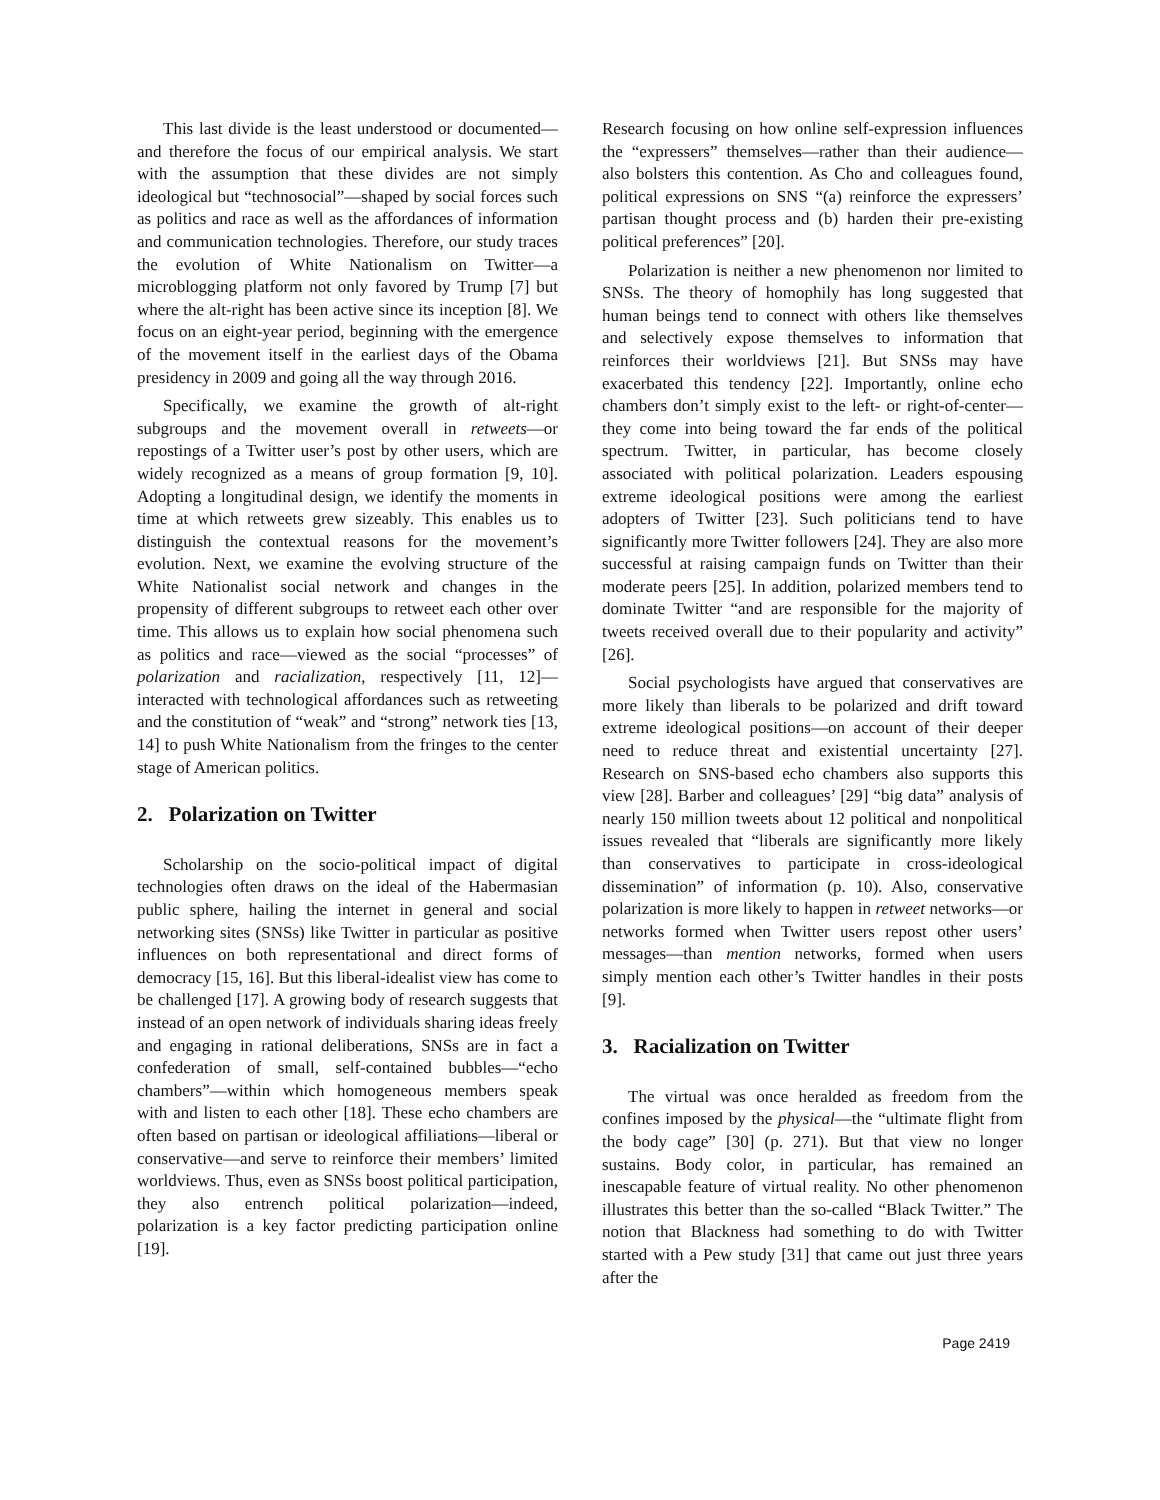This last divide is the least understood or documented—and therefore the focus of our empirical analysis. We start with the assumption that these divides are not simply ideological but “technosocial”—shaped by social forces such as politics and race as well as the affordances of information and communication technologies. Therefore, our study traces the evolution of White Nationalism on Twitter—a microblogging platform not only favored by Trump [7] but where the alt-right has been active since its inception [8]. We focus on an eight-year period, beginning with the emergence of the movement itself in the earliest days of the Obama presidency in 2009 and going all the way through 2016.
Specifically, we examine the growth of alt-right subgroups and the movement overall in retweets—or repostings of a Twitter user’s post by other users, which are widely recognized as a means of group formation [9, 10]. Adopting a longitudinal design, we identify the moments in time at which retweets grew sizeably. This enables us to distinguish the contextual reasons for the movement’s evolution. Next, we examine the evolving structure of the White Nationalist social network and changes in the propensity of different subgroups to retweet each other over time. This allows us to explain how social phenomena such as politics and race—viewed as the social “processes” of polarization and racialization, respectively [11, 12]—interacted with technological affordances such as retweeting and the constitution of “weak” and “strong” network ties [13, 14] to push White Nationalism from the fringes to the center stage of American politics.
2. Polarization on Twitter
Scholarship on the socio-political impact of digital technologies often draws on the ideal of the Habermasian public sphere, hailing the internet in general and social networking sites (SNSs) like Twitter in particular as positive influences on both representational and direct forms of democracy [15, 16]. But this liberal-idealist view has come to be challenged [17]. A growing body of research suggests that instead of an open network of individuals sharing ideas freely and engaging in rational deliberations, SNSs are in fact a confederation of small, self-contained bubbles—“echo chambers”—within which homogeneous members speak with and listen to each other [18]. These echo chambers are often based on partisan or ideological affiliations—liberal or conservative—and serve to reinforce their members’ limited worldviews. Thus, even as SNSs boost political participation, they also entrench political polarization—indeed, polarization is a key factor predicting participation online [19].
Research focusing on how online self-expression influences the “expressers” themselves—rather than their audience—also bolsters this contention. As Cho and colleagues found, political expressions on SNS “(a) reinforce the expressers’ partisan thought process and (b) harden their pre-existing political preferences” [20].
Polarization is neither a new phenomenon nor limited to SNSs. The theory of homophily has long suggested that human beings tend to connect with others like themselves and selectively expose themselves to information that reinforces their worldviews [21]. But SNSs may have exacerbated this tendency [22]. Importantly, online echo chambers don’t simply exist to the left- or right-of-center—they come into being toward the far ends of the political spectrum. Twitter, in particular, has become closely associated with political polarization. Leaders espousing extreme ideological positions were among the earliest adopters of Twitter [23]. Such politicians tend to have significantly more Twitter followers [24]. They are also more successful at raising campaign funds on Twitter than their moderate peers [25]. In addition, polarized members tend to dominate Twitter “and are responsible for the majority of tweets received overall due to their popularity and activity” [26].
Social psychologists have argued that conservatives are more likely than liberals to be polarized and drift toward extreme ideological positions—on account of their deeper need to reduce threat and existential uncertainty [27]. Research on SNS-based echo chambers also supports this view [28]. Barber and colleagues’ [29] “big data” analysis of nearly 150 million tweets about 12 political and nonpolitical issues revealed that “liberals are significantly more likely than conservatives to participate in cross-ideological dissemination” of information (p. 10). Also, conservative polarization is more likely to happen in retweet networks—or networks formed when Twitter users repost other users’ messages—than mention networks, formed when users simply mention each other’s Twitter handles in their posts [9].
3. Racialization on Twitter
The virtual was once heralded as freedom from the confines imposed by the physical—the “ultimate flight from the body cage” [30] (p. 271). But that view no longer sustains. Body color, in particular, has remained an inescapable feature of virtual reality. No other phenomenon illustrates this better than the so-called “Black Twitter.” The notion that Blackness had something to do with Twitter started with a Pew study [31] that came out just three years after the
Page 2419